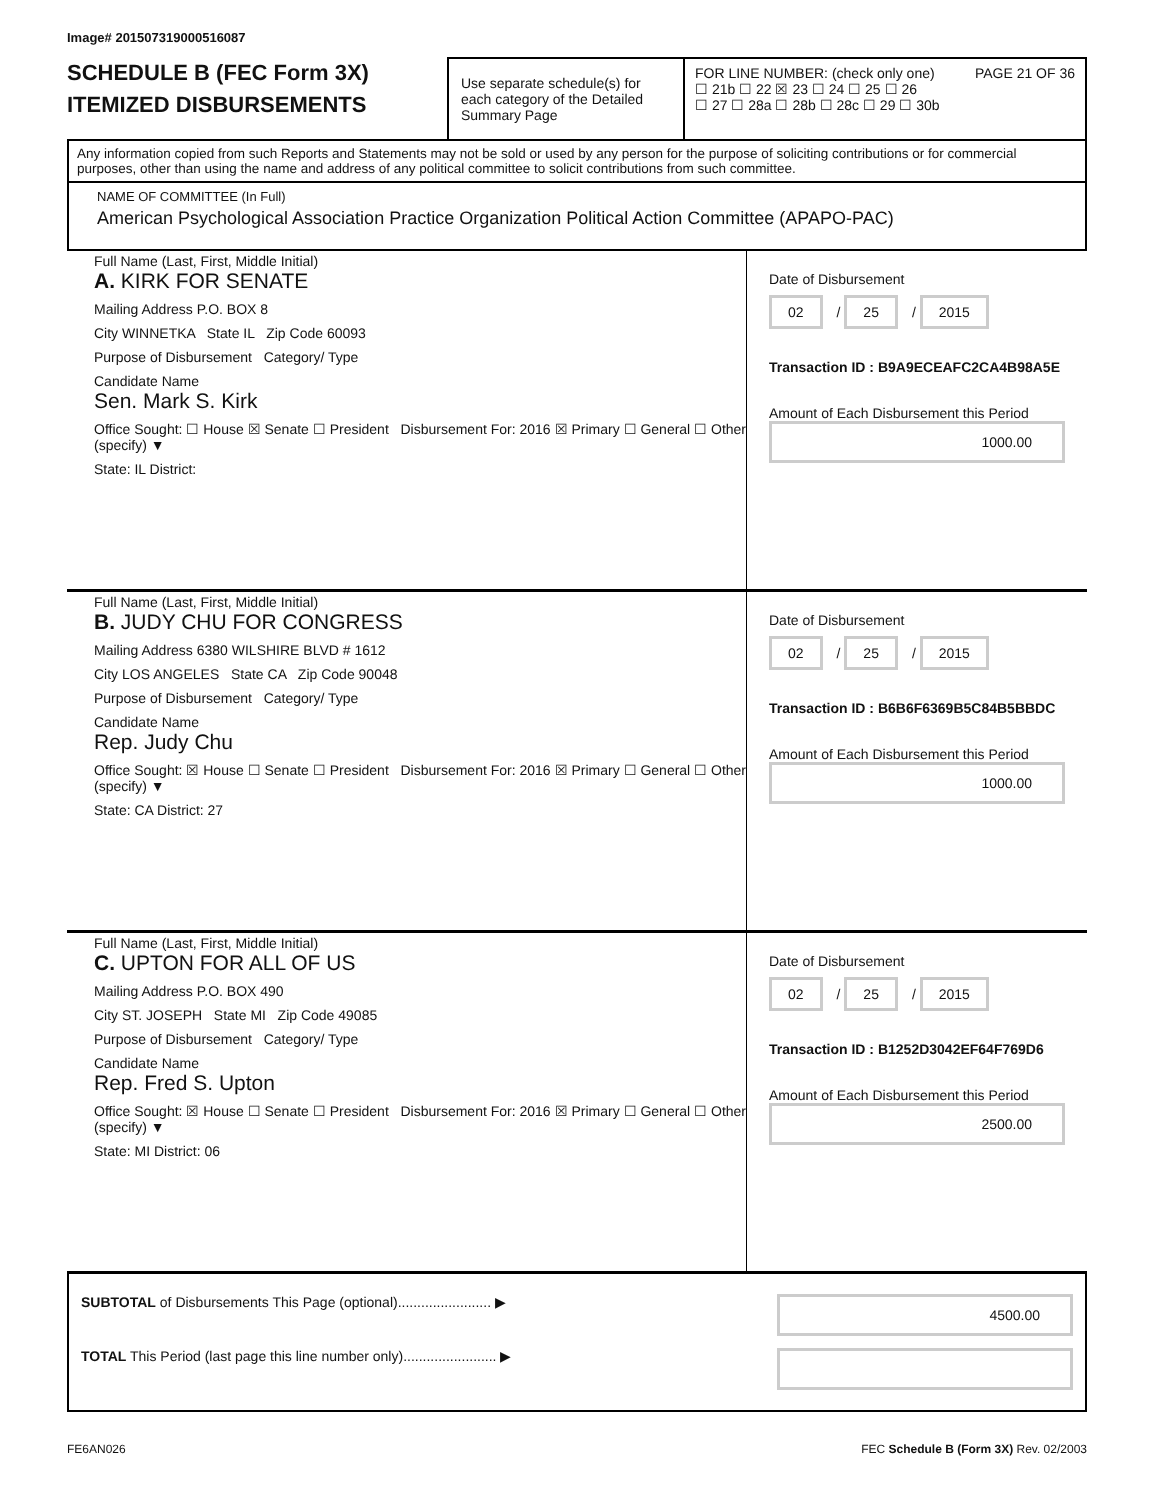Image# 201507319000516087
SCHEDULE B (FEC Form 3X)
ITEMIZED DISBURSEMENTS
Use separate schedule(s) for each category of the Detailed Summary Page
FOR LINE NUMBER: (check only one) PAGE 21 OF 36
☐ 21b ☐ 22 ☒ 23 ☐ 24 ☐ 25 ☐ 26
☐ 27 ☐ 28a ☐ 28b ☐ 28c ☐ 29 ☐ 30b
Any information copied from such Reports and Statements may not be sold or used by any person for the purpose of soliciting contributions or for commercial purposes, other than using the name and address of any political committee to solicit contributions from such committee.
NAME OF COMMITTEE (In Full)
American Psychological Association Practice Organization Political Action Committee (APAPO-PAC)
Full Name (Last, First, Middle Initial)
A. KIRK FOR SENATE
Mailing Address P.O. BOX 8
City WINNETKA State IL Zip Code 60093
Purpose of Disbursement Category/ Type
Candidate Name
Sen. Mark S. Kirk
Office Sought: ☐ House ☒ Senate ☐ President Disbursement For: 2016 ☒ Primary ☐ General ☐ Other (specify) ▼
State: IL District:
Date of Disbursement
02 / 25 / 2015
Transaction ID : B9A9ECEAFC2CA4B98A5E
Amount of Each Disbursement this Period
1000.00
Full Name (Last, First, Middle Initial)
B. JUDY CHU FOR CONGRESS
Mailing Address 6380 WILSHIRE BLVD # 1612
City LOS ANGELES State CA Zip Code 90048
Purpose of Disbursement Category/ Type
Candidate Name
Rep. Judy Chu
Office Sought: ☒ House ☐ Senate ☐ President Disbursement For: 2016 ☒ Primary ☐ General ☐ Other (specify) ▼
State: CA District: 27
Date of Disbursement
02 / 25 / 2015
Transaction ID : B6B6F6369B5C84B5BBDC
Amount of Each Disbursement this Period
1000.00
Full Name (Last, First, Middle Initial)
C. UPTON FOR ALL OF US
Mailing Address P.O. BOX 490
City ST. JOSEPH State MI Zip Code 49085
Purpose of Disbursement Category/ Type
Candidate Name
Rep. Fred S. Upton
Office Sought: ☒ House ☐ Senate ☐ President Disbursement For: 2016 ☒ Primary ☐ General ☐ Other (specify) ▼
State: MI District: 06
Date of Disbursement
02 / 25 / 2015
Transaction ID : B1252D3042EF64F769D6
Amount of Each Disbursement this Period
2500.00
SUBTOTAL of Disbursements This Page (optional)........................ ▶ 4500.00
TOTAL This Period (last page this line number only)........................ ▶
FE6AN026 FEC Schedule B (Form 3X) Rev. 02/2003